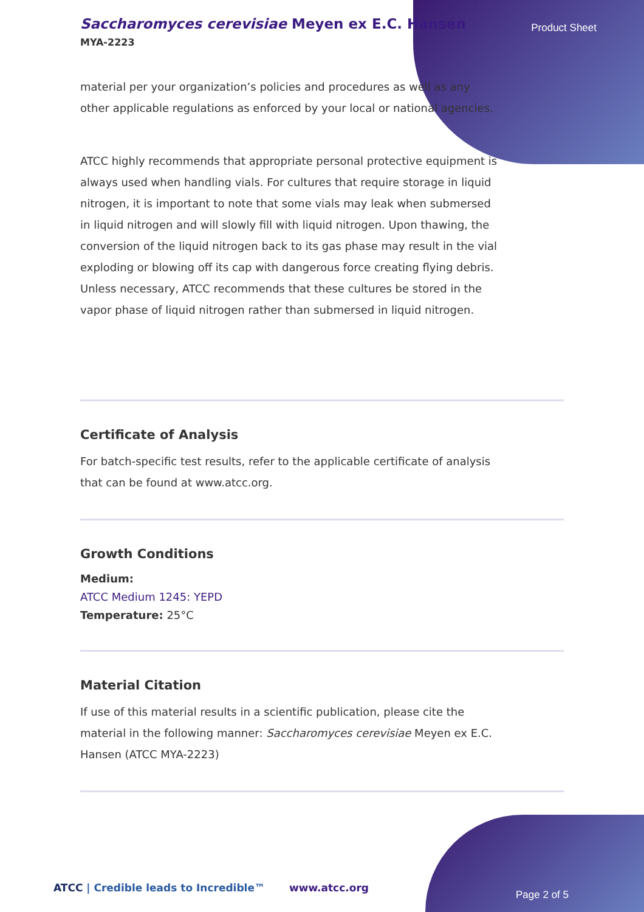Saccharomyces cerevisiae Meyen ex E.C. Hansen
MYA-2223
Product Sheet
material per your organization’s policies and procedures as well as any other applicable regulations as enforced by your local or national agencies.
ATCC highly recommends that appropriate personal protective equipment is always used when handling vials. For cultures that require storage in liquid nitrogen, it is important to note that some vials may leak when submersed in liquid nitrogen and will slowly fill with liquid nitrogen. Upon thawing, the conversion of the liquid nitrogen back to its gas phase may result in the vial exploding or blowing off its cap with dangerous force creating flying debris. Unless necessary, ATCC recommends that these cultures be stored in the vapor phase of liquid nitrogen rather than submersed in liquid nitrogen.
Certificate of Analysis
For batch-specific test results, refer to the applicable certificate of analysis that can be found at www.atcc.org.
Growth Conditions
Medium:
ATCC Medium 1245: YEPD
Temperature: 25°C
Material Citation
If use of this material results in a scientific publication, please cite the material in the following manner: Saccharomyces cerevisiae Meyen ex E.C. Hansen (ATCC MYA-2223)
ATCC | Credible leads to Incredible™
www.atcc.org
Page 2 of 5